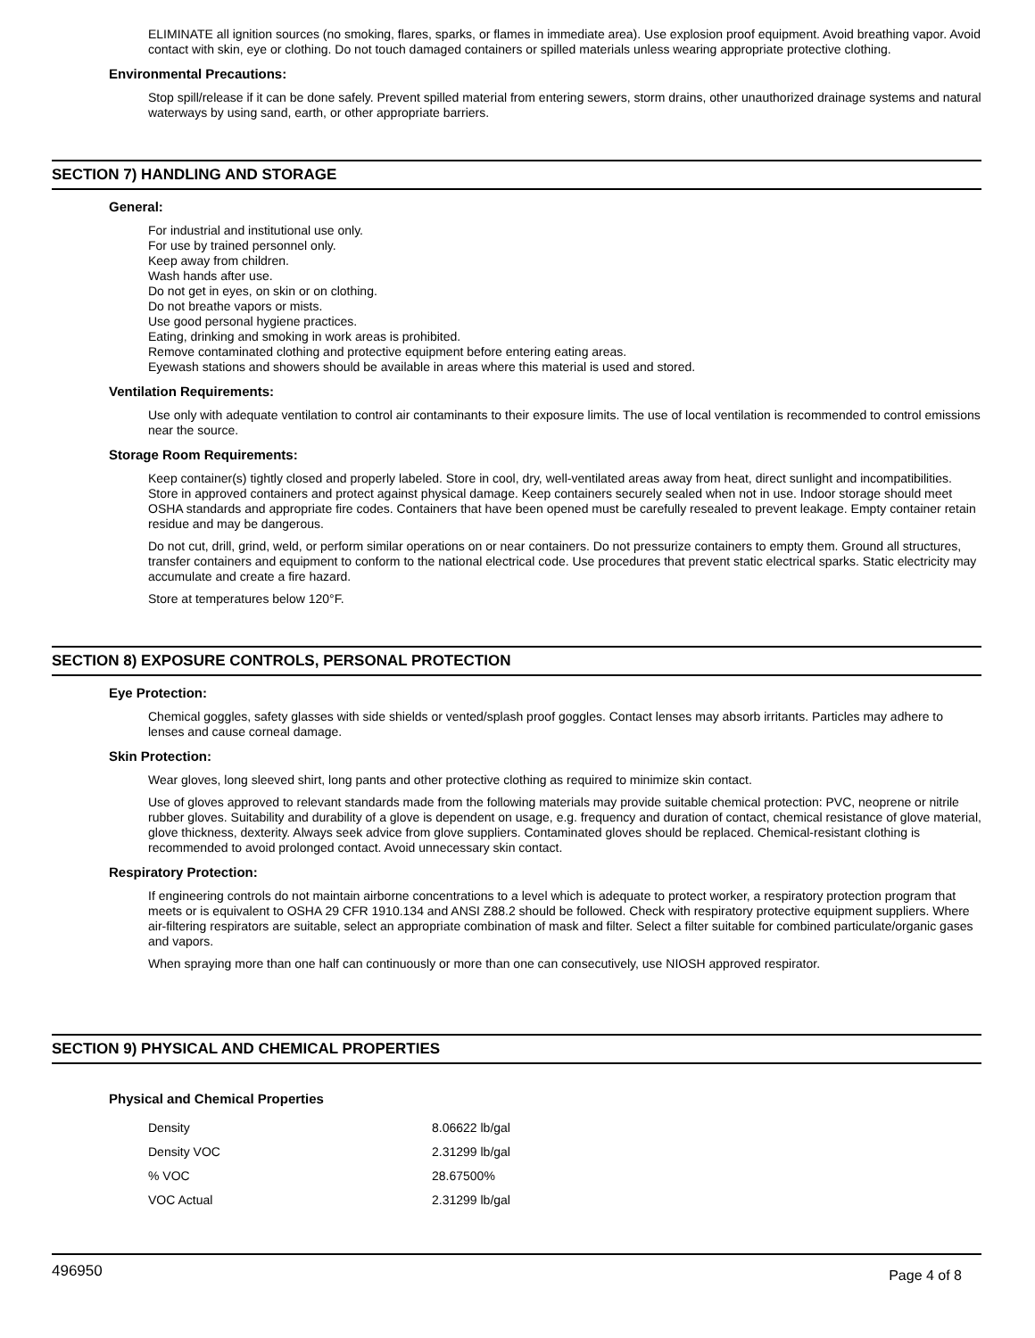ELIMINATE all ignition sources (no smoking, flares, sparks, or flames in immediate area). Use explosion proof equipment. Avoid breathing vapor. Avoid contact with skin, eye or clothing. Do not touch damaged containers or spilled materials unless wearing appropriate protective clothing.
Environmental Precautions:
Stop spill/release if it can be done safely. Prevent spilled material from entering sewers, storm drains, other unauthorized drainage systems and natural waterways by using sand, earth, or other appropriate barriers.
SECTION 7) HANDLING AND STORAGE
General:
For industrial and institutional use only.
For use by trained personnel only.
Keep away from children.
Wash hands after use.
Do not get in eyes, on skin or on clothing.
Do not breathe vapors or mists.
Use good personal hygiene practices.
Eating, drinking and smoking in work areas is prohibited.
Remove contaminated clothing and protective equipment before entering eating areas.
Eyewash stations and showers should be available in areas where this material is used and stored.
Ventilation Requirements:
Use only with adequate ventilation to control air contaminants to their exposure limits. The use of local ventilation is recommended to control emissions near the source.
Storage Room Requirements:
Keep container(s) tightly closed and properly labeled. Store in cool, dry, well-ventilated areas away from heat, direct sunlight and incompatibilities. Store in approved containers and protect against physical damage. Keep containers securely sealed when not in use. Indoor storage should meet OSHA standards and appropriate fire codes. Containers that have been opened must be carefully resealed to prevent leakage. Empty container retain residue and may be dangerous.
Do not cut, drill, grind, weld, or perform similar operations on or near containers. Do not pressurize containers to empty them. Ground all structures, transfer containers and equipment to conform to the national electrical code. Use procedures that prevent static electrical sparks. Static electricity may accumulate and create a fire hazard.
Store at temperatures below 120°F.
SECTION 8) EXPOSURE CONTROLS, PERSONAL PROTECTION
Eye Protection:
Chemical goggles, safety glasses with side shields or vented/splash proof goggles. Contact lenses may absorb irritants. Particles may adhere to lenses and cause corneal damage.
Skin Protection:
Wear gloves, long sleeved shirt, long pants and other protective clothing as required to minimize skin contact.
Use of gloves approved to relevant standards made from the following materials may provide suitable chemical protection: PVC, neoprene or nitrile rubber gloves. Suitability and durability of a glove is dependent on usage, e.g. frequency and duration of contact, chemical resistance of glove material, glove thickness, dexterity. Always seek advice from glove suppliers. Contaminated gloves should be replaced. Chemical-resistant clothing is recommended to avoid prolonged contact. Avoid unnecessary skin contact.
Respiratory Protection:
If engineering controls do not maintain airborne concentrations to a level which is adequate to protect worker, a respiratory protection program that meets or is equivalent to OSHA 29 CFR 1910.134 and ANSI Z88.2 should be followed. Check with respiratory protective equipment suppliers. Where air-filtering respirators are suitable, select an appropriate combination of mask and filter. Select a filter suitable for combined particulate/organic gases and vapors.
When spraying more than one half can continuously or more than one can consecutively, use NIOSH approved respirator.
SECTION 9) PHYSICAL AND CHEMICAL PROPERTIES
Physical and Chemical Properties
| Density | 8.06622 lb/gal |
| Density VOC | 2.31299 lb/gal |
| % VOC | 28.67500% |
| VOC Actual | 2.31299 lb/gal |
496950 Page 4 of 8